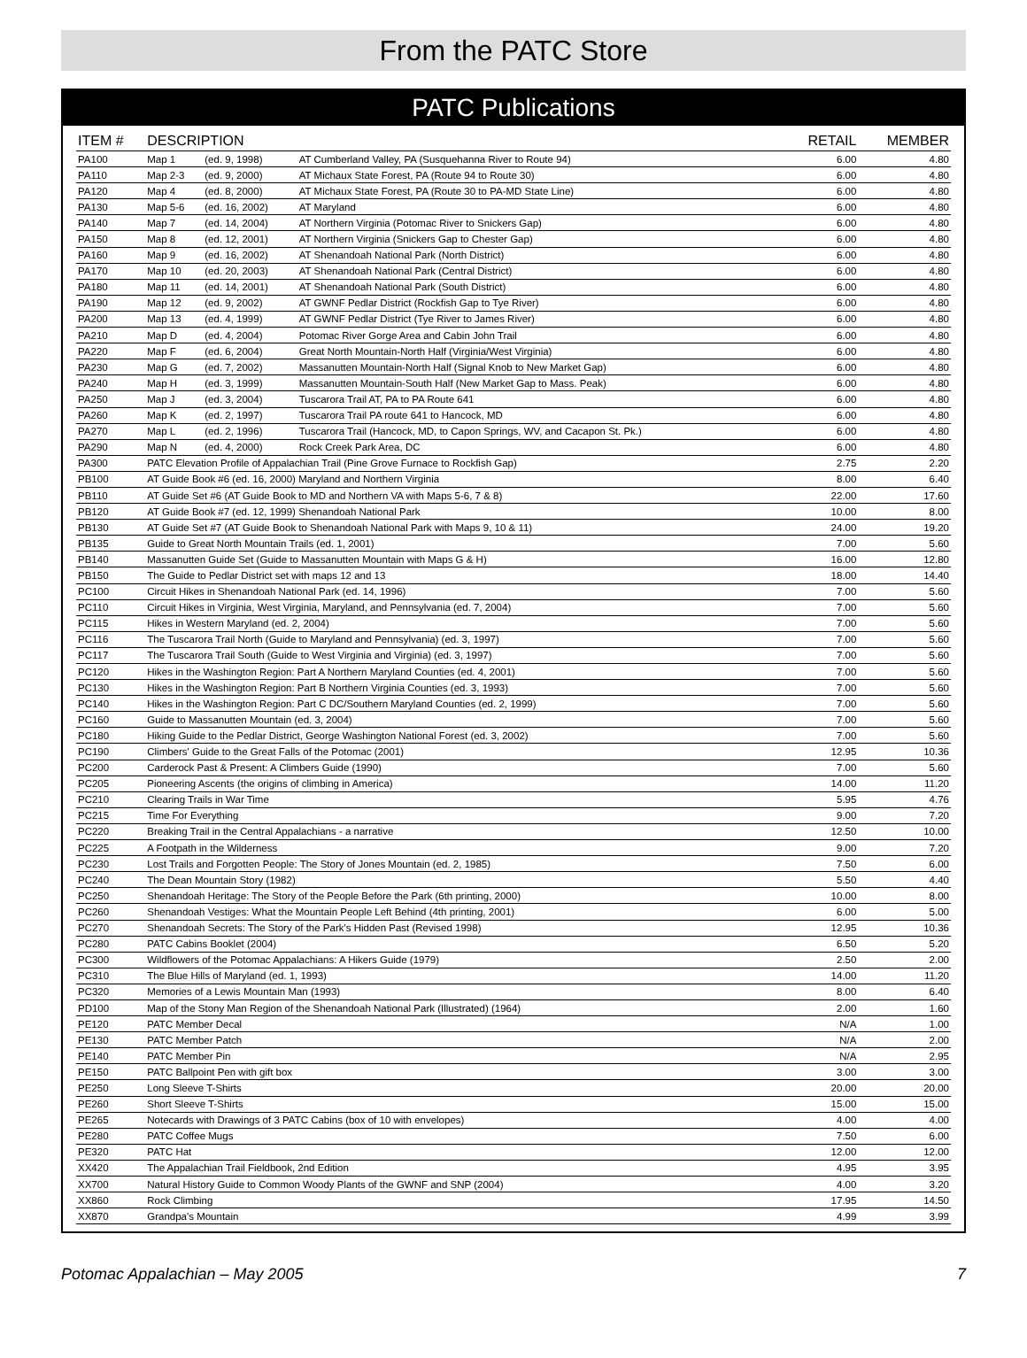From the PATC Store
PATC Publications
| ITEM # | DESCRIPTION | | | RETAIL | MEMBER |
| --- | --- | --- | --- | --- | --- |
| PA100 | Map 1 | (ed. 9, 1998) | AT Cumberland Valley, PA (Susquehanna River to Route 94) | 6.00 | 4.80 |
| PA110 | Map 2-3 | (ed. 9, 2000) | AT Michaux State Forest, PA (Route 94 to Route 30) | 6.00 | 4.80 |
| PA120 | Map 4 | (ed. 8, 2000) | AT Michaux State Forest, PA (Route 30 to PA-MD State Line) | 6.00 | 4.80 |
| PA130 | Map 5-6 | (ed. 16, 2002) | AT Maryland | 6.00 | 4.80 |
| PA140 | Map 7 | (ed. 14, 2004) | AT Northern Virginia (Potomac River to Snickers Gap) | 6.00 | 4.80 |
| PA150 | Map 8 | (ed. 12, 2001) | AT Northern Virginia (Snickers Gap to Chester Gap) | 6.00 | 4.80 |
| PA160 | Map 9 | (ed. 16, 2002) | AT Shenandoah National Park (North District) | 6.00 | 4.80 |
| PA170 | Map 10 | (ed. 20, 2003) | AT Shenandoah National Park (Central District) | 6.00 | 4.80 |
| PA180 | Map 11 | (ed. 14, 2001) | AT Shenandoah National Park (South District) | 6.00 | 4.80 |
| PA190 | Map 12 | (ed. 9, 2002) | AT GWNF Pedlar District (Rockfish Gap to Tye River) | 6.00 | 4.80 |
| PA200 | Map 13 | (ed. 4, 1999) | AT GWNF Pedlar District (Tye River to James River) | 6.00 | 4.80 |
| PA210 | Map D | (ed. 4, 2004) | Potomac River Gorge Area and Cabin John Trail | 6.00 | 4.80 |
| PA220 | Map F | (ed. 6, 2004) | Great North Mountain-North Half (Virginia/West Virginia) | 6.00 | 4.80 |
| PA230 | Map G | (ed. 7, 2002) | Massanutten Mountain-North Half (Signal Knob to New Market Gap) | 6.00 | 4.80 |
| PA240 | Map H | (ed. 3, 1999) | Massanutten Mountain-South Half (New Market Gap to Mass. Peak) | 6.00 | 4.80 |
| PA250 | Map J | (ed. 3, 2004) | Tuscarora Trail AT, PA to PA Route 641 | 6.00 | 4.80 |
| PA260 | Map K | (ed. 2, 1997) | Tuscarora Trail PA route 641 to Hancock, MD | 6.00 | 4.80 |
| PA270 | Map L | (ed. 2, 1996) | Tuscarora Trail (Hancock, MD, to Capon Springs, WV, and Cacapon St. Pk.) | 6.00 | 4.80 |
| PA290 | Map N | (ed. 4, 2000) | Rock Creek Park Area, DC | 6.00 | 4.80 |
| PA300 | PATC Elevation Profile of Appalachian Trail (Pine Grove Furnace to Rockfish Gap) | | | 2.75 | 2.20 |
| PB100 | AT Guide Book #6 (ed. 16, 2000) Maryland and Northern Virginia | | | 8.00 | 6.40 |
| PB110 | AT Guide Set #6 (AT Guide Book to MD and Northern VA with Maps 5-6, 7 & 8) | | | 22.00 | 17.60 |
| PB120 | AT Guide Book #7 (ed. 12, 1999) Shenandoah National Park | | | 10.00 | 8.00 |
| PB130 | AT Guide Set #7 (AT Guide Book to Shenandoah National Park with Maps 9, 10 & 11) | | | 24.00 | 19.20 |
| PB135 | Guide to Great North Mountain Trails (ed. 1, 2001) | | | 7.00 | 5.60 |
| PB140 | Massanutten Guide Set (Guide to Massanutten Mountain with Maps G & H) | | | 16.00 | 12.80 |
| PB150 | The Guide to Pedlar District set with maps 12 and 13 | | | 18.00 | 14.40 |
| PC100 | Circuit Hikes in Shenandoah National Park (ed. 14, 1996) | | | 7.00 | 5.60 |
| PC110 | Circuit Hikes in Virginia, West Virginia, Maryland, and Pennsylvania (ed. 7, 2004) | | | 7.00 | 5.60 |
| PC115 | Hikes in Western Maryland (ed. 2, 2004) | | | 7.00 | 5.60 |
| PC116 | The Tuscarora Trail North (Guide to Maryland and Pennsylvania) (ed. 3, 1997) | | | 7.00 | 5.60 |
| PC117 | The Tuscarora Trail South (Guide to West Virginia and Virginia) (ed. 3, 1997) | | | 7.00 | 5.60 |
| PC120 | Hikes in the Washington Region: Part A Northern Maryland Counties (ed. 4, 2001) | | | 7.00 | 5.60 |
| PC130 | Hikes in the Washington Region: Part B Northern Virginia Counties (ed. 3, 1993) | | | 7.00 | 5.60 |
| PC140 | Hikes in the Washington Region: Part C DC/Southern Maryland Counties (ed. 2, 1999) | | | 7.00 | 5.60 |
| PC160 | Guide to Massanutten Mountain (ed. 3, 2004) | | | 7.00 | 5.60 |
| PC180 | Hiking Guide to the Pedlar District, George Washington National Forest (ed. 3, 2002) | | | 7.00 | 5.60 |
| PC190 | Climbers' Guide to the Great Falls of the Potomac (2001) | | | 12.95 | 10.36 |
| PC200 | Carderock Past & Present: A Climbers Guide (1990) | | | 7.00 | 5.60 |
| PC205 | Pioneering Ascents (the origins of climbing in America) | | | 14.00 | 11.20 |
| PC210 | Clearing Trails in War Time | | | 5.95 | 4.76 |
| PC215 | Time For Everything | | | 9.00 | 7.20 |
| PC220 | Breaking Trail in the Central Appalachians - a narrative | | | 12.50 | 10.00 |
| PC225 | A Footpath in the Wilderness | | | 9.00 | 7.20 |
| PC230 | Lost Trails and Forgotten People: The Story of Jones Mountain (ed. 2, 1985) | | | 7.50 | 6.00 |
| PC240 | The Dean Mountain Story (1982) | | | 5.50 | 4.40 |
| PC250 | Shenandoah Heritage: The Story of the People Before the Park (6th printing, 2000) | | | 10.00 | 8.00 |
| PC260 | Shenandoah Vestiges: What the Mountain People Left Behind (4th printing, 2001) | | | 6.00 | 5.00 |
| PC270 | Shenandoah Secrets: The Story of the Park's Hidden Past (Revised 1998) | | | 12.95 | 10.36 |
| PC280 | PATC Cabins Booklet (2004) | | | 6.50 | 5.20 |
| PC300 | Wildflowers of the Potomac Appalachians: A Hikers Guide (1979) | | | 2.50 | 2.00 |
| PC310 | The Blue Hills of Maryland (ed. 1, 1993) | | | 14.00 | 11.20 |
| PC320 | Memories of a Lewis Mountain Man (1993) | | | 8.00 | 6.40 |
| PD100 | Map of the Stony Man Region of the Shenandoah National Park (Illustrated) (1964) | | | 2.00 | 1.60 |
| PE120 | PATC Member Decal | | | N/A | 1.00 |
| PE130 | PATC Member Patch | | | N/A | 2.00 |
| PE140 | PATC Member Pin | | | N/A | 2.95 |
| PE150 | PATC Ballpoint Pen with gift box | | | 3.00 | 3.00 |
| PE250 | Long Sleeve T-Shirts | | | 20.00 | 20.00 |
| PE260 | Short Sleeve T-Shirts | | | 15.00 | 15.00 |
| PE265 | Notecards with Drawings of 3 PATC Cabins (box of 10 with envelopes) | | | 4.00 | 4.00 |
| PE280 | PATC Coffee Mugs | | | 7.50 | 6.00 |
| PE320 | PATC Hat | | | 12.00 | 12.00 |
| XX420 | The Appalachian Trail Fieldbook, 2nd Edition | | | 4.95 | 3.95 |
| XX700 | Natural History Guide to Common Woody Plants of the GWNF and SNP (2004) | | | 4.00 | 3.20 |
| XX860 | Rock Climbing | | | 17.95 | 14.50 |
| XX870 | Grandpa's Mountain | | | 4.99 | 3.99 |
Potomac Appalachian – May 2005 7